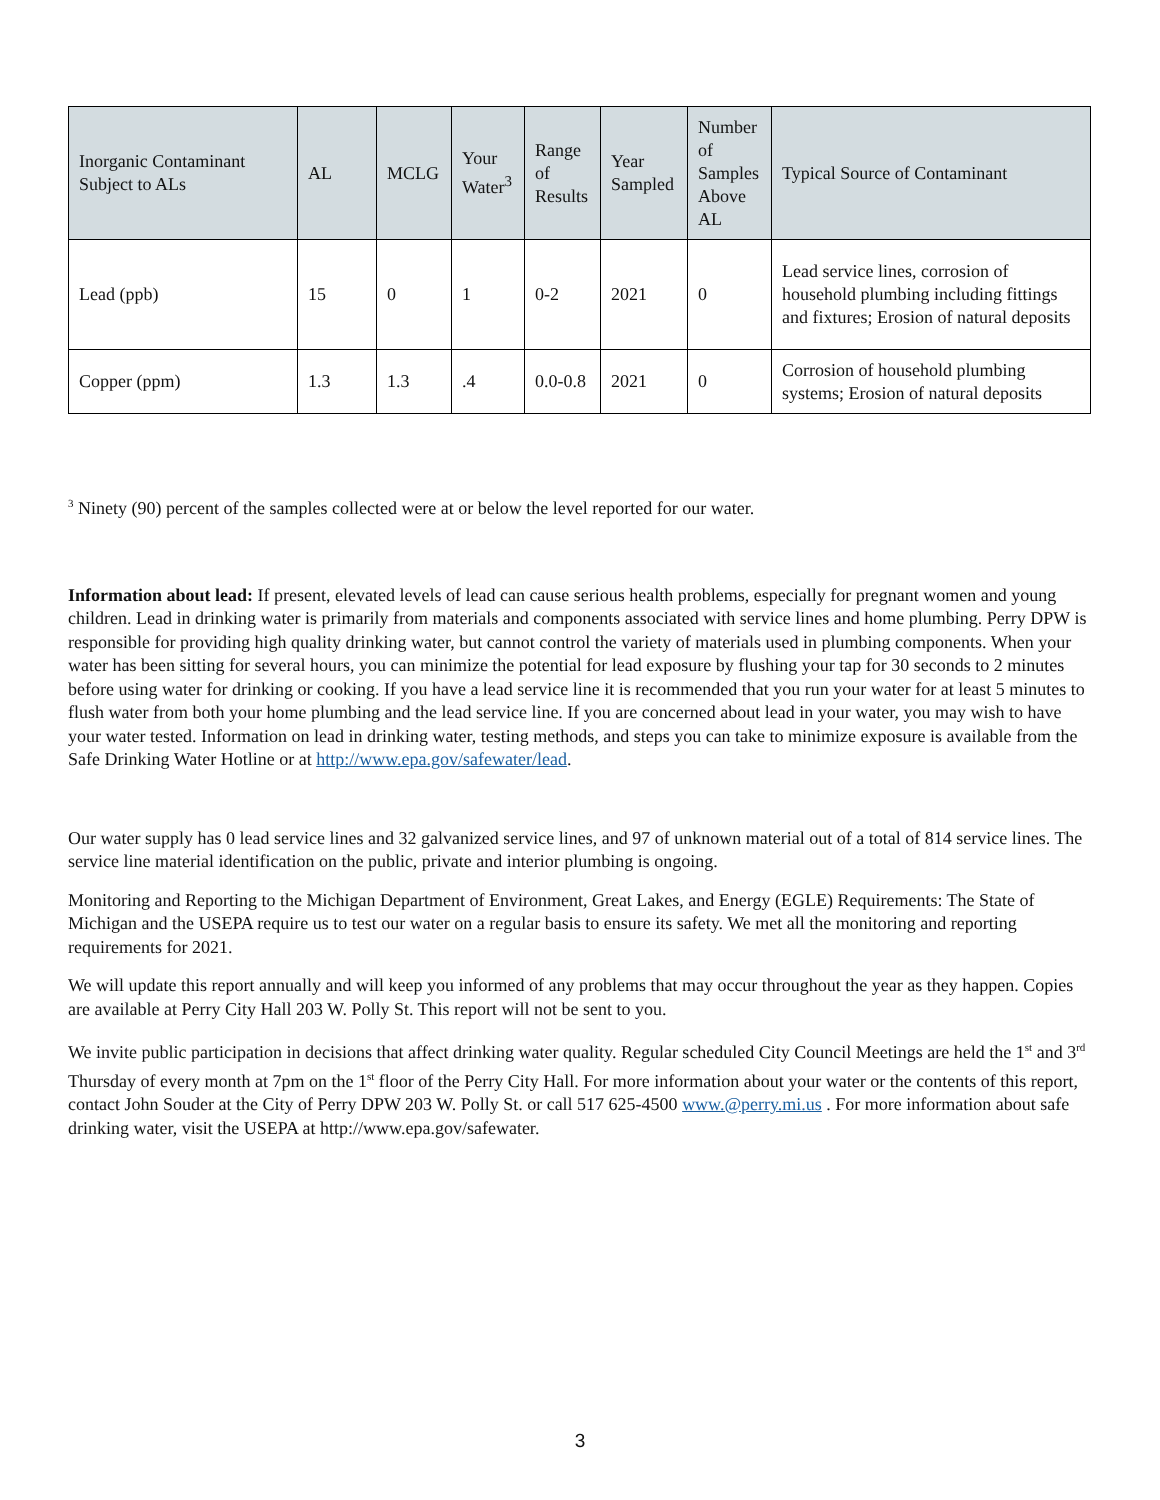| Inorganic Contaminant Subject to ALs | AL | MCLG | Your Water<sup>3</sup> | Range of Results | Year Sampled | Number of Samples Above AL | Typical Source of Contaminant |
| --- | --- | --- | --- | --- | --- | --- | --- |
| Lead (ppb) | 15 | 0 | 1 | 0-2 | 2021 | 0 | Lead service lines, corrosion of household plumbing including fittings and fixtures; Erosion of natural deposits |
| Copper (ppm) | 1.3 | 1.3 | .4 | 0.0-0.8 | 2021 | 0 | Corrosion of household plumbing systems; Erosion of natural deposits |
<sup>3</sup> Ninety (90) percent of the samples collected were at or below the level reported for our water.
Information about lead: If present, elevated levels of lead can cause serious health problems, especially for pregnant women and young children. Lead in drinking water is primarily from materials and components associated with service lines and home plumbing. Perry DPW is responsible for providing high quality drinking water, but cannot control the variety of materials used in plumbing components. When your water has been sitting for several hours, you can minimize the potential for lead exposure by flushing your tap for 30 seconds to 2 minutes before using water for drinking or cooking. If you have a lead service line it is recommended that you run your water for at least 5 minutes to flush water from both your home plumbing and the lead service line. If you are concerned about lead in your water, you may wish to have your water tested. Information on lead in drinking water, testing methods, and steps you can take to minimize exposure is available from the Safe Drinking Water Hotline or at http://www.epa.gov/safewater/lead.
Our water supply has 0 lead service lines and 32 galvanized service lines, and 97 of unknown material out of a total of 814 service lines. The service line material identification on the public, private and interior plumbing is ongoing.
Monitoring and Reporting to the Michigan Department of Environment, Great Lakes, and Energy (EGLE) Requirements: The State of Michigan and the USEPA require us to test our water on a regular basis to ensure its safety. We met all the monitoring and reporting requirements for 2021.
We will update this report annually and will keep you informed of any problems that may occur throughout the year as they happen. Copies are available at Perry City Hall 203 W. Polly St. This report will not be sent to you.
We invite public participation in decisions that affect drinking water quality. Regular scheduled City Council Meetings are held the 1<sup>st</sup> and 3<sup>rd</sup> Thursday of every month at 7pm on the 1<sup>st</sup> floor of the Perry City Hall. For more information about your water or the contents of this report, contact John Souder at the City of Perry DPW 203 W. Polly St. or call 517 625-4500 www.@perry.mi.us . For more information about safe drinking water, visit the USEPA at http://www.epa.gov/safewater.
3